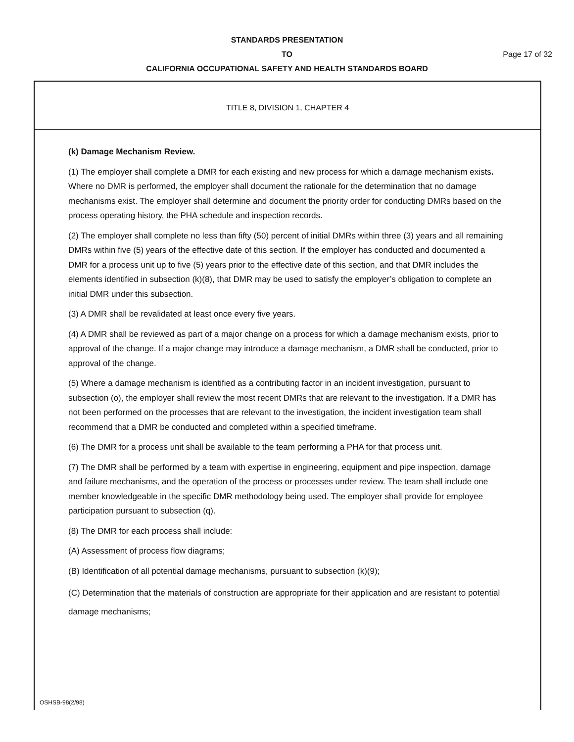STANDARDS PRESENTATION
TO
CALIFORNIA OCCUPATIONAL SAFETY AND HEALTH STANDARDS BOARD
Page 17 of 32
TITLE 8, DIVISION 1, CHAPTER 4
(k) Damage Mechanism Review.
(1) The employer shall complete a DMR for each existing and new process for which a damage mechanism exists. Where no DMR is performed, the employer shall document the rationale for the determination that no damage mechanisms exist. The employer shall determine and document the priority order for conducting DMRs based on the process operating history, the PHA schedule and inspection records.
(2) The employer shall complete no less than fifty (50) percent of initial DMRs within three (3) years and all remaining DMRs within five (5) years of the effective date of this section. If the employer has conducted and documented a DMR for a process unit up to five (5) years prior to the effective date of this section, and that DMR includes the elements identified in subsection (k)(8), that DMR may be used to satisfy the employer’s obligation to complete an initial DMR under this subsection.
(3) A DMR shall be revalidated at least once every five years.
(4) A DMR shall be reviewed as part of a major change on a process for which a damage mechanism exists, prior to approval of the change. If a major change may introduce a damage mechanism, a DMR shall be conducted, prior to approval of the change.
(5) Where a damage mechanism is identified as a contributing factor in an incident investigation, pursuant to subsection (o), the employer shall review the most recent DMRs that are relevant to the investigation. If a DMR has not been performed on the processes that are relevant to the investigation, the incident investigation team shall recommend that a DMR be conducted and completed within a specified timeframe.
(6) The DMR for a process unit shall be available to the team performing a PHA for that process unit.
(7) The DMR shall be performed by a team with expertise in engineering, equipment and pipe inspection, damage and failure mechanisms, and the operation of the process or processes under review. The team shall include one member knowledgeable in the specific DMR methodology being used. The employer shall provide for employee participation pursuant to subsection (q).
(8) The DMR for each process shall include:
(A) Assessment of process flow diagrams;
(B) Identification of all potential damage mechanisms, pursuant to subsection (k)(9);
(C) Determination that the materials of construction are appropriate for their application and are resistant to potential damage mechanisms;
OSHSB-98(2/98)